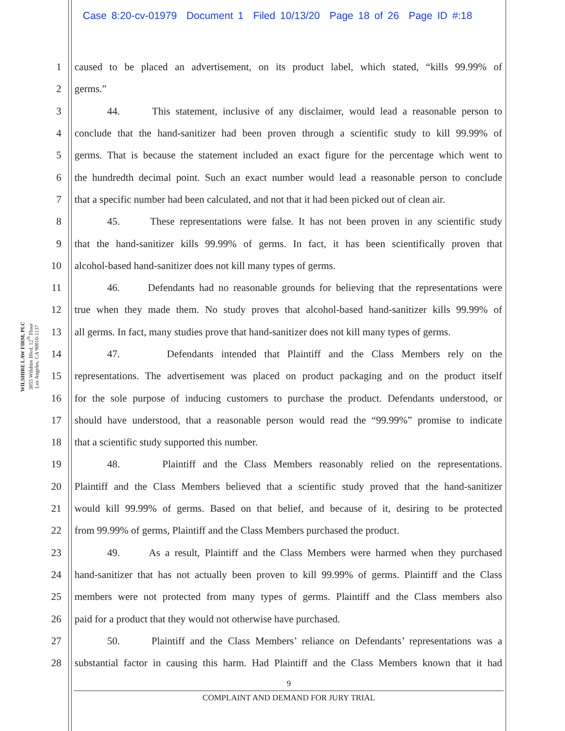Case 8:20-cv-01979 Document 1 Filed 10/13/20 Page 18 of 26 Page ID #:18
WILSHIRE LAW FIRM, PLC
3055 Wilshire Blvd, 12<sup>th</sup> Floor
Los Angeles, CA 90010-1137
1 caused to be placed an advertisement, on its product label, which stated, “kills 99.99% of
2 germs.”
3 44. This statement, inclusive of any disclaimer, would lead a reasonable person to
4 conclude that the hand-sanitizer had been proven through a scientific study to kill 99.99% of
5 germs. That is because the statement included an exact figure for the percentage which went to
6 the hundredth decimal point. Such an exact number would lead a reasonable person to conclude
7 that a specific number had been calculated, and not that it had been picked out of clean air.
8 45. These representations were false. It has not been proven in any scientific study
9 that the hand-sanitizer kills 99.99% of germs. In fact, it has been scientifically proven that
10 alcohol-based hand-sanitizer does not kill many types of germs.
11 46. Defendants had no reasonable grounds for believing that the representations were
12 true when they made them. No study proves that alcohol-based hand-sanitizer kills 99.99% of
13 all germs. In fact, many studies prove that hand-sanitizer does not kill many types of germs.
14 47. Defendants intended that Plaintiff and the Class Members rely on the
15 representations. The advertisement was placed on product packaging and on the product itself
16 for the sole purpose of inducing customers to purchase the product. Defendants understood, or
17 should have understood, that a reasonable person would read the “99.99%” promise to indicate
18 that a scientific study supported this number.
19 48. Plaintiff and the Class Members reasonably relied on the representations.
20 Plaintiff and the Class Members believed that a scientific study proved that the hand-sanitizer
21 would kill 99.99% of germs. Based on that belief, and because of it, desiring to be protected
22 from 99.99% of germs, Plaintiff and the Class Members purchased the product.
23 49. As a result, Plaintiff and the Class Members were harmed when they purchased
24 hand-sanitizer that has not actually been proven to kill 99.99% of germs. Plaintiff and the Class
25 members were not protected from many types of germs. Plaintiff and the Class members also
26 paid for a product that they would not otherwise have purchased.
27 50. Plaintiff and the Class Members’ reliance on Defendants’ representations was a
28 substantial factor in causing this harm. Had Plaintiff and the Class Members known that it had
9
COMPLAINT AND DEMAND FOR JURY TRIAL